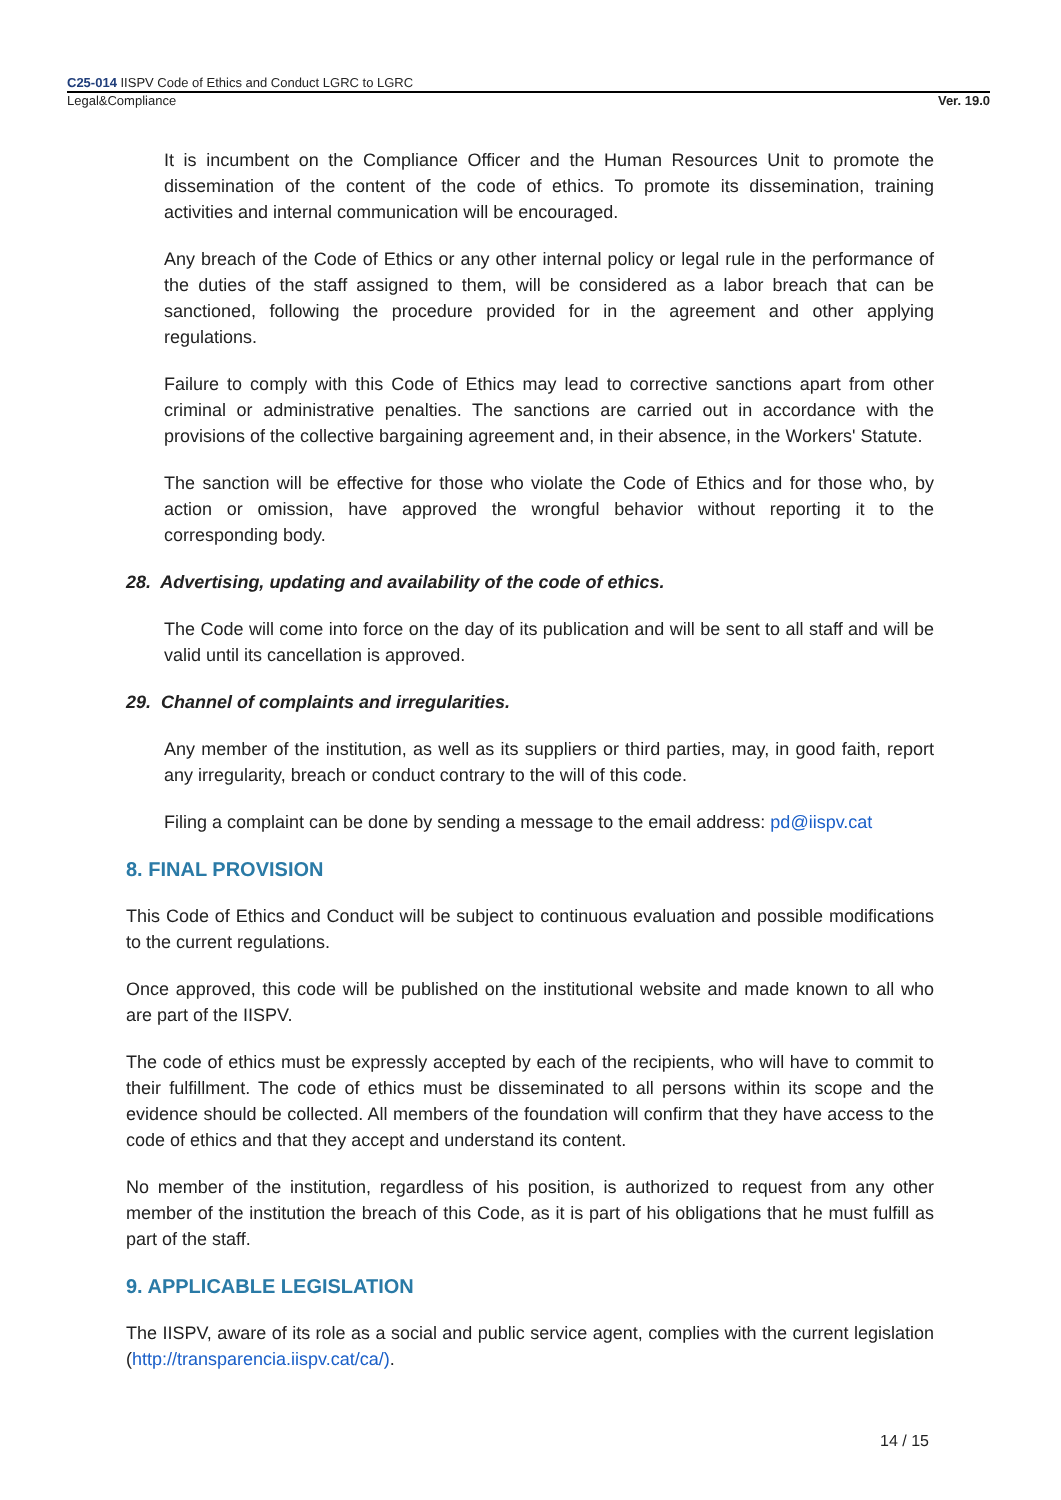C25-014 IISPV Code of Ethics and Conduct LGRC to LGRC
Legal&Compliance Ver. 19.0
It is incumbent on the Compliance Officer and the Human Resources Unit to promote the dissemination of the content of the code of ethics. To promote its dissemination, training activities and internal communication will be encouraged.
Any breach of the Code of Ethics or any other internal policy or legal rule in the performance of the duties of the staff assigned to them, will be considered as a labor breach that can be sanctioned, following the procedure provided for in the agreement and other applying regulations.
Failure to comply with this Code of Ethics may lead to corrective sanctions apart from other criminal or administrative penalties. The sanctions are carried out in accordance with the provisions of the collective bargaining agreement and, in their absence, in the Workers' Statute.
The sanction will be effective for those who violate the Code of Ethics and for those who, by action or omission, have approved the wrongful behavior without reporting it to the corresponding body.
28. Advertising, updating and availability of the code of ethics.
The Code will come into force on the day of its publication and will be sent to all staff and will be valid until its cancellation is approved.
29. Channel of complaints and irregularities.
Any member of the institution, as well as its suppliers or third parties, may, in good faith, report any irregularity, breach or conduct contrary to the will of this code.
Filing a complaint can be done by sending a message to the email address: pd@iispv.cat
8. FINAL PROVISION
This Code of Ethics and Conduct will be subject to continuous evaluation and possible modifications to the current regulations.
Once approved, this code will be published on the institutional website and made known to all who are part of the IISPV.
The code of ethics must be expressly accepted by each of the recipients, who will have to commit to their fulfillment. The code of ethics must be disseminated to all persons within its scope and the evidence should be collected. All members of the foundation will confirm that they have access to the code of ethics and that they accept and understand its content.
No member of the institution, regardless of his position, is authorized to request from any other member of the institution the breach of this Code, as it is part of his obligations that he must fulfill as part of the staff.
9. APPLICABLE LEGISLATION
The IISPV, aware of its role as a social and public service agent, complies with the current legislation (http://transparencia.iispv.cat/ca/).
14 / 15